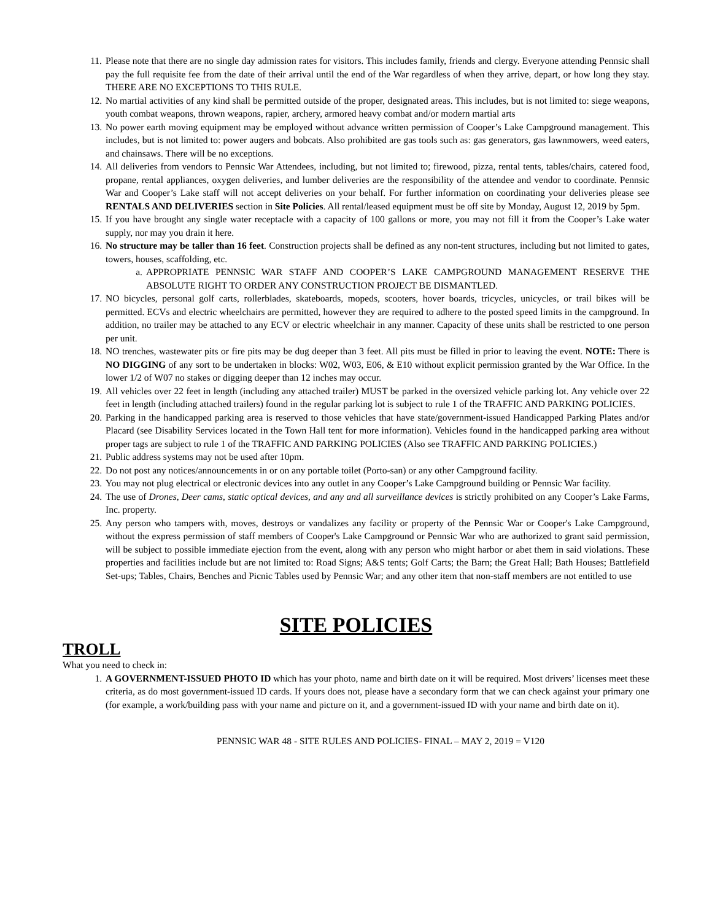11. Please note that there are no single day admission rates for visitors. This includes family, friends and clergy. Everyone attending Pennsic shall pay the full requisite fee from the date of their arrival until the end of the War regardless of when they arrive, depart, or how long they stay. THERE ARE NO EXCEPTIONS TO THIS RULE.
12. No martial activities of any kind shall be permitted outside of the proper, designated areas. This includes, but is not limited to: siege weapons, youth combat weapons, thrown weapons, rapier, archery, armored heavy combat and/or modern martial arts
13. No power earth moving equipment may be employed without advance written permission of Cooper’s Lake Campground management. This includes, but is not limited to: power augers and bobcats. Also prohibited are gas tools such as: gas generators, gas lawnmowers, weed eaters, and chainsaws. There will be no exceptions.
14. All deliveries from vendors to Pennsic War Attendees, including, but not limited to; firewood, pizza, rental tents, tables/chairs, catered food, propane, rental appliances, oxygen deliveries, and lumber deliveries are the responsibility of the attendee and vendor to coordinate. Pennsic War and Cooper’s Lake staff will not accept deliveries on your behalf. For further information on coordinating your deliveries please see RENTALS AND DELIVERIES section in Site Policies. All rental/leased equipment must be off site by Monday, August 12, 2019 by 5pm.
15. If you have brought any single water receptacle with a capacity of 100 gallons or more, you may not fill it from the Cooper’s Lake water supply, nor may you drain it here.
16. No structure may be taller than 16 feet. Construction projects shall be defined as any non-tent structures, including but not limited to gates, towers, houses, scaffolding, etc.
a. APPROPRIATE PENNSIC WAR STAFF AND COOPER’S LAKE CAMPGROUND MANAGEMENT RESERVE THE ABSOLUTE RIGHT TO ORDER ANY CONSTRUCTION PROJECT BE DISMANTLED.
17. NO bicycles, personal golf carts, rollerblades, skateboards, mopeds, scooters, hover boards, tricycles, unicycles, or trail bikes will be permitted. ECVs and electric wheelchairs are permitted, however they are required to adhere to the posted speed limits in the campground. In addition, no trailer may be attached to any ECV or electric wheelchair in any manner. Capacity of these units shall be restricted to one person per unit.
18. NO trenches, wastewater pits or fire pits may be dug deeper than 3 feet. All pits must be filled in prior to leaving the event. NOTE: There is NO DIGGING of any sort to be undertaken in blocks: W02, W03, E06, & E10 without explicit permission granted by the War Office. In the lower 1/2 of W07 no stakes or digging deeper than 12 inches may occur.
19. All vehicles over 22 feet in length (including any attached trailer) MUST be parked in the oversized vehicle parking lot. Any vehicle over 22 feet in length (including attached trailers) found in the regular parking lot is subject to rule 1 of the TRAFFIC AND PARKING POLICIES.
20. Parking in the handicapped parking area is reserved to those vehicles that have state/government-issued Handicapped Parking Plates and/or Placard (see Disability Services located in the Town Hall tent for more information). Vehicles found in the handicapped parking area without proper tags are subject to rule 1 of the TRAFFIC AND PARKING POLICIES (Also see TRAFFIC AND PARKING POLICIES.)
21. Public address systems may not be used after 10pm.
22. Do not post any notices/announcements in or on any portable toilet (Porto-san) or any other Campground facility.
23. You may not plug electrical or electronic devices into any outlet in any Cooper’s Lake Campground building or Pennsic War facility.
24. The use of Drones, Deer cams, static optical devices, and any and all surveillance devices is strictly prohibited on any Cooper’s Lake Farms, Inc. property.
25. Any person who tampers with, moves, destroys or vandalizes any facility or property of the Pennsic War or Cooper's Lake Campground, without the express permission of staff members of Cooper's Lake Campground or Pennsic War who are authorized to grant said permission, will be subject to possible immediate ejection from the event, along with any person who might harbor or abet them in said violations. These properties and facilities include but are not limited to: Road Signs; A&S tents; Golf Carts; the Barn; the Great Hall; Bath Houses; Battlefield Set-ups; Tables, Chairs, Benches and Picnic Tables used by Pennsic War; and any other item that non-staff members are not entitled to use
SITE POLICIES
TROLL
What you need to check in:
1. A GOVERNMENT-ISSUED PHOTO ID which has your photo, name and birth date on it will be required. Most drivers’ licenses meet these criteria, as do most government-issued ID cards. If yours does not, please have a secondary form that we can check against your primary one (for example, a work/building pass with your name and picture on it, and a government-issued ID with your name and birth date on it).
PENNSIC WAR 48 - SITE RULES AND POLICIES- FINAL – MAY 2, 2019 = V120